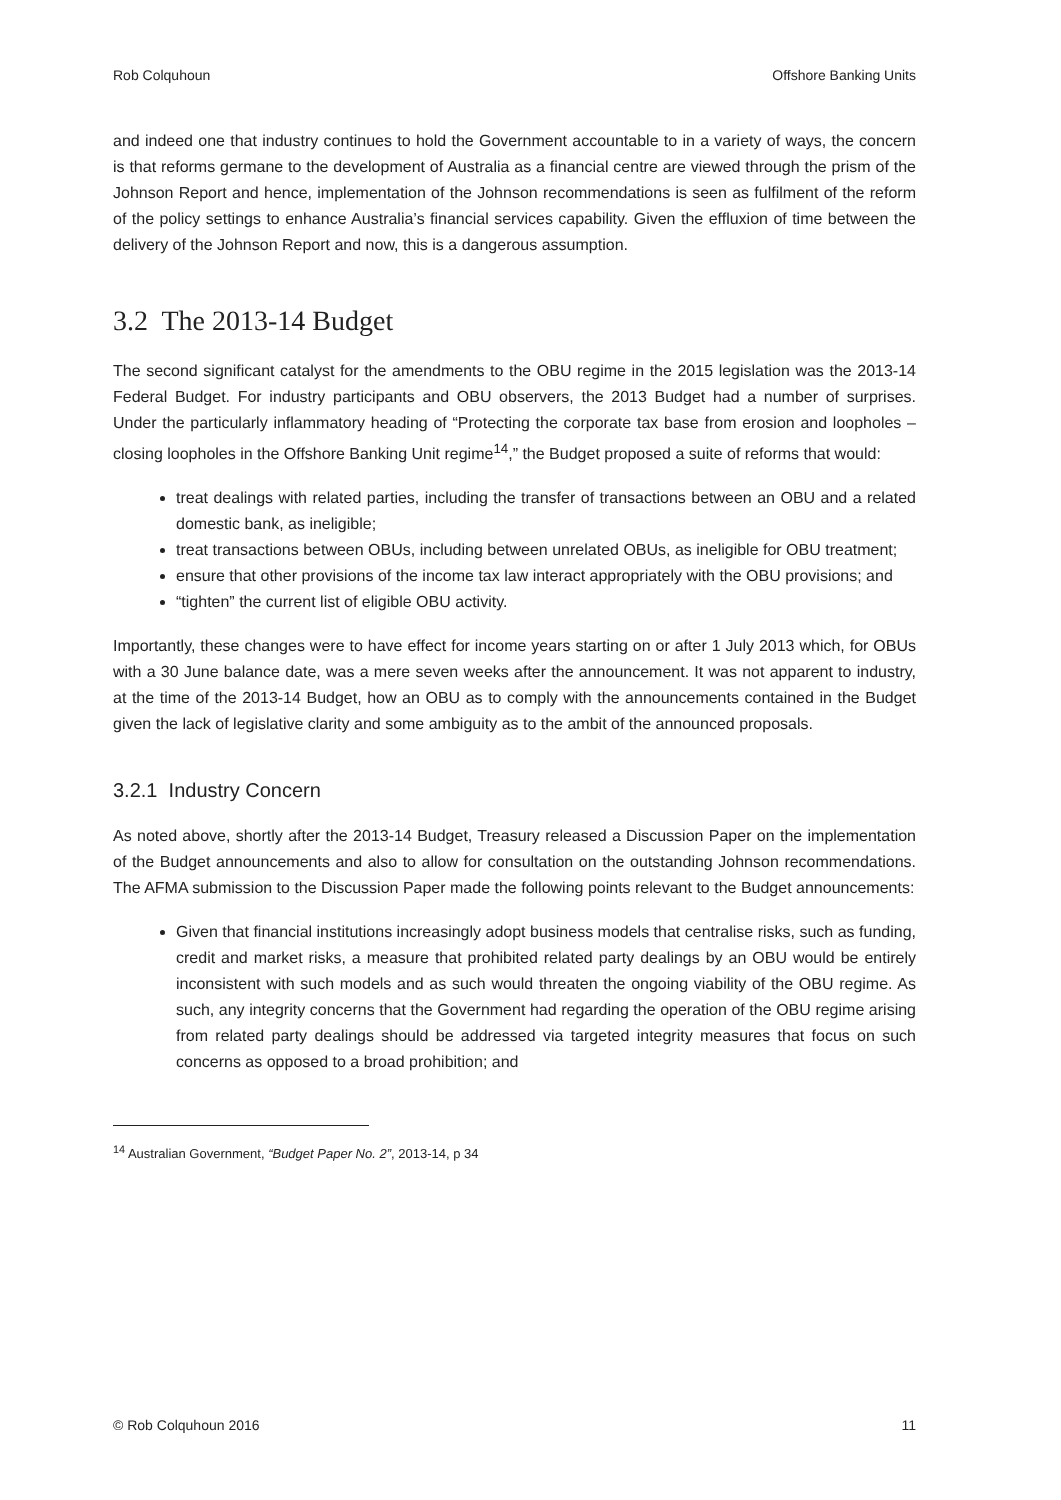Rob Colquhoun Offshore Banking Units
and indeed one that industry continues to hold the Government accountable to in a variety of ways, the concern is that reforms germane to the development of Australia as a financial centre are viewed through the prism of the Johnson Report and hence, implementation of the Johnson recommendations is seen as fulfilment of the reform of the policy settings to enhance Australia’s financial services capability. Given the effluxion of time between the delivery of the Johnson Report and now, this is a dangerous assumption.
3.2 The 2013-14 Budget
The second significant catalyst for the amendments to the OBU regime in the 2015 legislation was the 2013-14 Federal Budget. For industry participants and OBU observers, the 2013 Budget had a number of surprises. Under the particularly inflammatory heading of “Protecting the corporate tax base from erosion and loopholes – closing loopholes in the Offshore Banking Unit regime<sup>14</sup>,” the Budget proposed a suite of reforms that would:
treat dealings with related parties, including the transfer of transactions between an OBU and a related domestic bank, as ineligible;
treat transactions between OBUs, including between unrelated OBUs, as ineligible for OBU treatment;
ensure that other provisions of the income tax law interact appropriately with the OBU provisions; and
“tighten” the current list of eligible OBU activity.
Importantly, these changes were to have effect for income years starting on or after 1 July 2013 which, for OBUs with a 30 June balance date, was a mere seven weeks after the announcement. It was not apparent to industry, at the time of the 2013-14 Budget, how an OBU as to comply with the announcements contained in the Budget given the lack of legislative clarity and some ambiguity as to the ambit of the announced proposals.
3.2.1 Industry Concern
As noted above, shortly after the 2013-14 Budget, Treasury released a Discussion Paper on the implementation of the Budget announcements and also to allow for consultation on the outstanding Johnson recommendations. The AFMA submission to the Discussion Paper made the following points relevant to the Budget announcements:
Given that financial institutions increasingly adopt business models that centralise risks, such as funding, credit and market risks, a measure that prohibited related party dealings by an OBU would be entirely inconsistent with such models and as such would threaten the ongoing viability of the OBU regime. As such, any integrity concerns that the Government had regarding the operation of the OBU regime arising from related party dealings should be addressed via targeted integrity measures that focus on such concerns as opposed to a broad prohibition; and
<sup>14</sup> Australian Government, “Budget Paper No. 2”, 2013-14, p 34
© Rob Colquhoun 2016 11